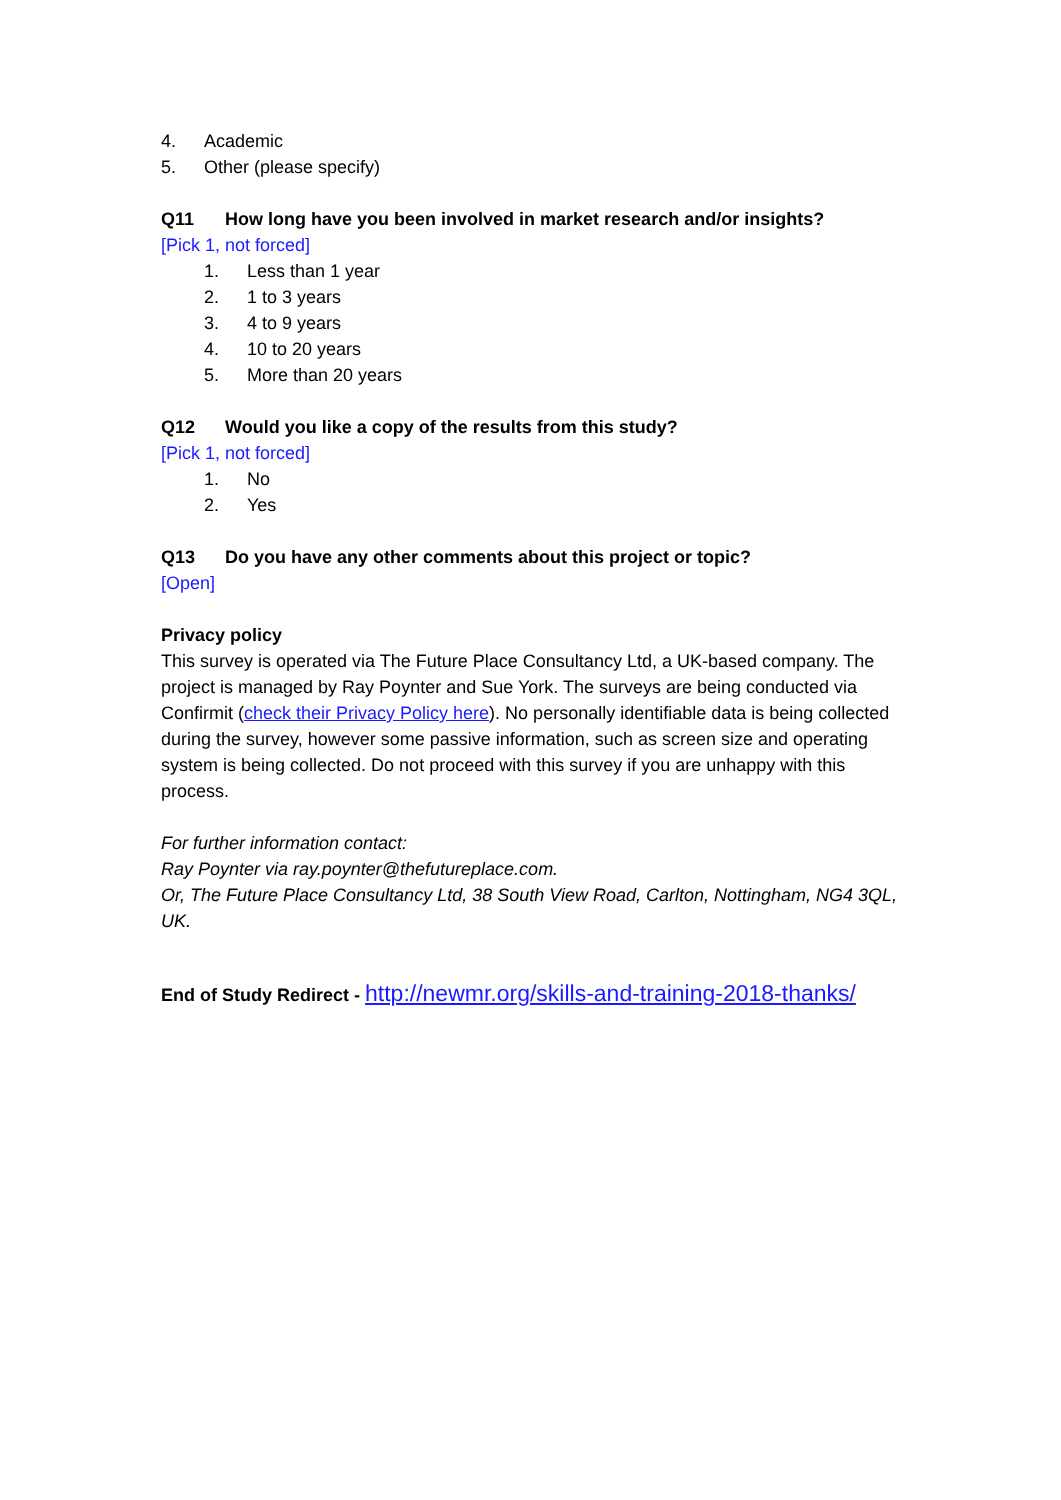4. Academic
5. Other (please specify)
Q11 How long have you been involved in market research and/or insights?
[Pick 1, not forced]
1. Less than 1 year
2. 1 to 3 years
3. 4 to 9 years
4. 10 to 20 years
5. More than 20 years
Q12 Would you like a copy of the results from this study?
[Pick 1, not forced]
1. No
2. Yes
Q13 Do you have any other comments about this project or topic?
[Open]
Privacy policy
This survey is operated via The Future Place Consultancy Ltd, a UK-based company. The project is managed by Ray Poynter and Sue York. The surveys are being conducted via Confirmit (check their Privacy Policy here). No personally identifiable data is being collected during the survey, however some passive information, such as screen size and operating system is being collected. Do not proceed with this survey if you are unhappy with this process.
For further information contact:
Ray Poynter via ray.poynter@thefutureplace.com.
Or, The Future Place Consultancy Ltd, 38 South View Road, Carlton, Nottingham, NG4 3QL, UK.
End of Study Redirect - http://newmr.org/skills-and-training-2018-thanks/